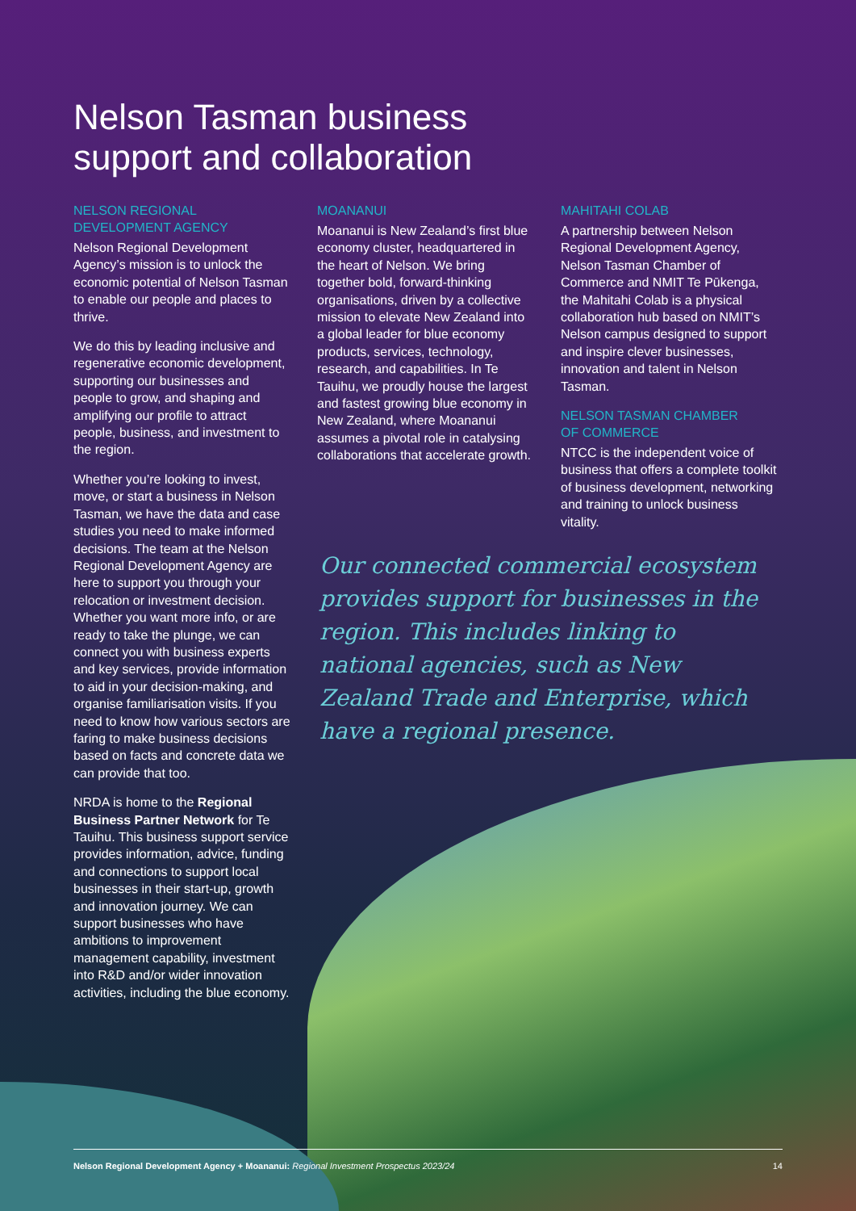Nelson Tasman business
support and collaboration
NELSON REGIONAL
DEVELOPMENT AGENCY
Nelson Regional Development Agency’s mission is to unlock the economic potential of Nelson Tasman to enable our people and places to thrive.
We do this by leading inclusive and regenerative economic development, supporting our businesses and people to grow, and shaping and amplifying our profile to attract people, business, and investment to the region.
Whether you’re looking to invest, move, or start a business in Nelson Tasman, we have the data and case studies you need to make informed decisions. The team at the Nelson Regional Development Agency are here to support you through your relocation or investment decision. Whether you want more info, or are ready to take the plunge, we can connect you with business experts and key services, provide information to aid in your decision-making, and organise familiarisation visits. If you need to know how various sectors are faring to make business decisions based on facts and concrete data we can provide that too.
NRDA is home to the Regional Business Partner Network for Te Tauihu. This business support service provides information, advice, funding and connections to support local businesses in their start-up, growth and innovation journey. We can support businesses who have ambitions to improvement management capability, investment into R&D and/or wider innovation activities, including the blue economy.
MOANANUI
Moananui is New Zealand’s first blue economy cluster, headquartered in the heart of Nelson. We bring together bold, forward-thinking organisations, driven by a collective mission to elevate New Zealand into a global leader for blue economy products, services, technology, research, and capabilities. In Te Tauihu, we proudly house the largest and fastest growing blue economy in New Zealand, where Moananui assumes a pivotal role in catalysing collaborations that accelerate growth.
MAHITAHI COLAB
A partnership between Nelson Regional Development Agency, Nelson Tasman Chamber of Commerce and NMIT Te Pūkenga, the Mahitahi Colab is a physical collaboration hub based on NMIT’s Nelson campus designed to support and inspire clever businesses, innovation and talent in Nelson Tasman.
NELSON TASMAN CHAMBER
OF COMMERCE
NTCC is the independent voice of business that offers a complete toolkit of business development, networking and training to unlock business vitality.
Our connected commercial ecosystem provides support for businesses in the region. This includes linking to national agencies, such as New Zealand Trade and Enterprise, which have a regional presence.
Nelson Regional Development Agency + Moananui: Regional Investment Prospectus 2023/24 14